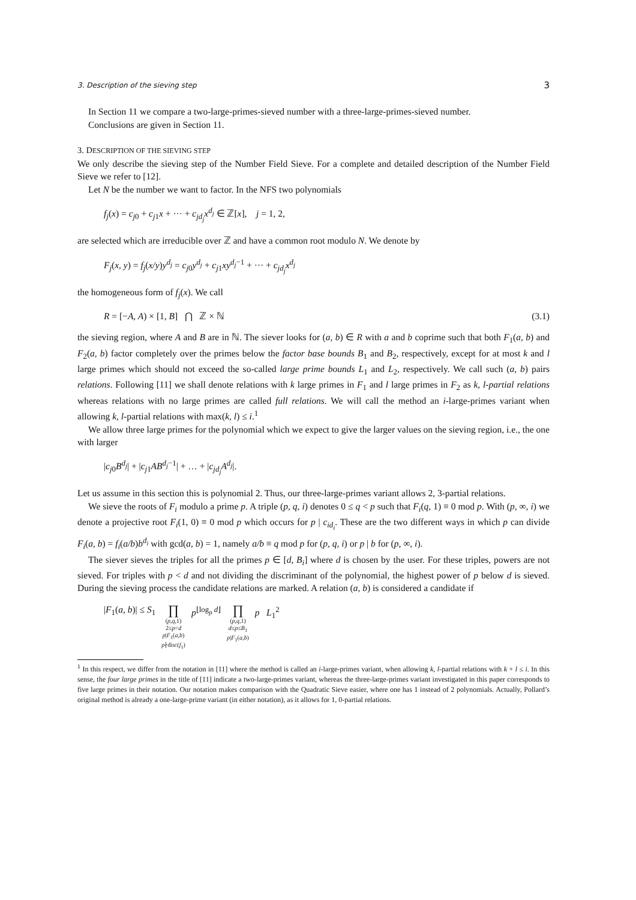3. Description of the sieving step 3
In Section 11 we compare a two-large-primes-sieved number with a three-large-primes-sieved number.
Conclusions are given in Section 11.
3. DESCRIPTION OF THE SIEVING STEP
We only describe the sieving step of the Number Field Sieve. For a complete and detailed description of the Number Field Sieve we refer to [12].
Let N be the number we want to factor. In the NFS two polynomials
f<sub>j</sub>(x) = c<sub>j0</sub> + c<sub>j1</sub>x + ··· + c<sub>jd<sub>j</sub></sub>x<sup>d<sub>j</sub></sup> ∈ ℤ[x], j = 1, 2,
are selected which are irreducible over ℤ and have a common root modulo N. We denote by
F<sub>j</sub>(x, y) = f<sub>j</sub>(x/y)y<sup>d<sub>j</sub></sup> = c<sub>j0</sub>y<sup>d<sub>j</sub></sup> + c<sub>j1</sub>xy<sup>d<sub>j</sub>−1</sup> + ··· + c<sub>jd<sub>j</sub></sub>x<sup>d<sub>j</sub></sup>
the homogeneous form of f<sub>j</sub>(x). We call
R = [−A, A) × [1, B] ⋂ ℤ × ℕ (3.1)
the sieving region, where A and B are in ℕ. The siever looks for (a, b) ∈ R with a and b coprime such that both F<sub>1</sub>(a, b) and F<sub>2</sub>(a, b) factor completely over the primes below the factor base bounds B<sub>1</sub> and B<sub>2</sub>, respectively, except for at most k and l large primes which should not exceed the so-called large prime bounds L<sub>1</sub> and L<sub>2</sub>, respectively. We call such (a, b) pairs relations. Following [11] we shall denote relations with k large primes in F<sub>1</sub> and l large primes in F<sub>2</sub> as k, l-partial relations whereas relations with no large primes are called full relations. We will call the method an i-large-primes variant when allowing k, l-partial relations with max(k, l) ≤ i.<sup>1</sup>
We allow three large primes for the polynomial which we expect to give the larger values on the sieving region, i.e., the one with larger
|c<sub>j0</sub>B<sup>d<sub>j</sub></sup>| + |c<sub>j1</sub>AB<sup>d<sub>j</sub>−1</sup>| + … + |c<sub>jd<sub>j</sub></sub>A<sup>d<sub>j</sub></sup>|.
Let us assume in this section this is polynomial 2. Thus, our three-large-primes variant allows 2, 3-partial relations.
We sieve the roots of F<sub>i</sub> modulo a prime p. A triple (p, q, i) denotes 0 ≤ q < p such that F<sub>i</sub>(q, 1) ≡ 0 mod p. With (p, ∞, i) we denote a projective root F<sub>i</sub>(1, 0) ≡ 0 mod p which occurs for p | c<sub>id<sub>i</sub></sub>. These are the two different ways in which p can divide F<sub>i</sub>(a, b) = f<sub>i</sub>(a/b)b<sup>d<sub>i</sub></sup> with gcd(a, b) = 1, namely a/b ≡ q mod p for (p, q, i) or p | b for (p, ∞, i).
The siever sieves the triples for all the primes p ∈ [d, B<sub>i</sub>] where d is chosen by the user. For these triples, powers are not sieved. For triples with p < d and not dividing the discriminant of the polynomial, the highest power of p below d is sieved. During the sieving process the candidate relations are marked. A relation (a, b) is considered a candidate if
|F<sub>1</sub>(a, b)| ≤ S<sub>1</sub> ∏ (p,q,1)
2≤p<d
p|F<sub>1</sub>(a,b)
p∤disc(f<sub>1</sub>) p<sup>⌊log<sub>p</sub> d⌋</sup> ∏ (p,q,1)
d≤p≤B<sub>1</sub>
p|F<sub>1</sub>(a,b) p L<sub>1</sub><sup>2</sup>
<sup>1</sup> In this respect, we differ from the notation in [11] where the method is called an i-large-primes variant, when allowing k, l-partial relations with k + l ≤ i. In this sense, the four large primes in the title of [11] indicate a two-large-primes variant, whereas the three-large-primes variant investigated in this paper corresponds to five large primes in their notation. Our notation makes comparison with the Quadratic Sieve easier, where one has 1 instead of 2 polynomials. Actually, Pollard’s original method is already a one-large-prime variant (in either notation), as it allows for 1, 0-partial relations.